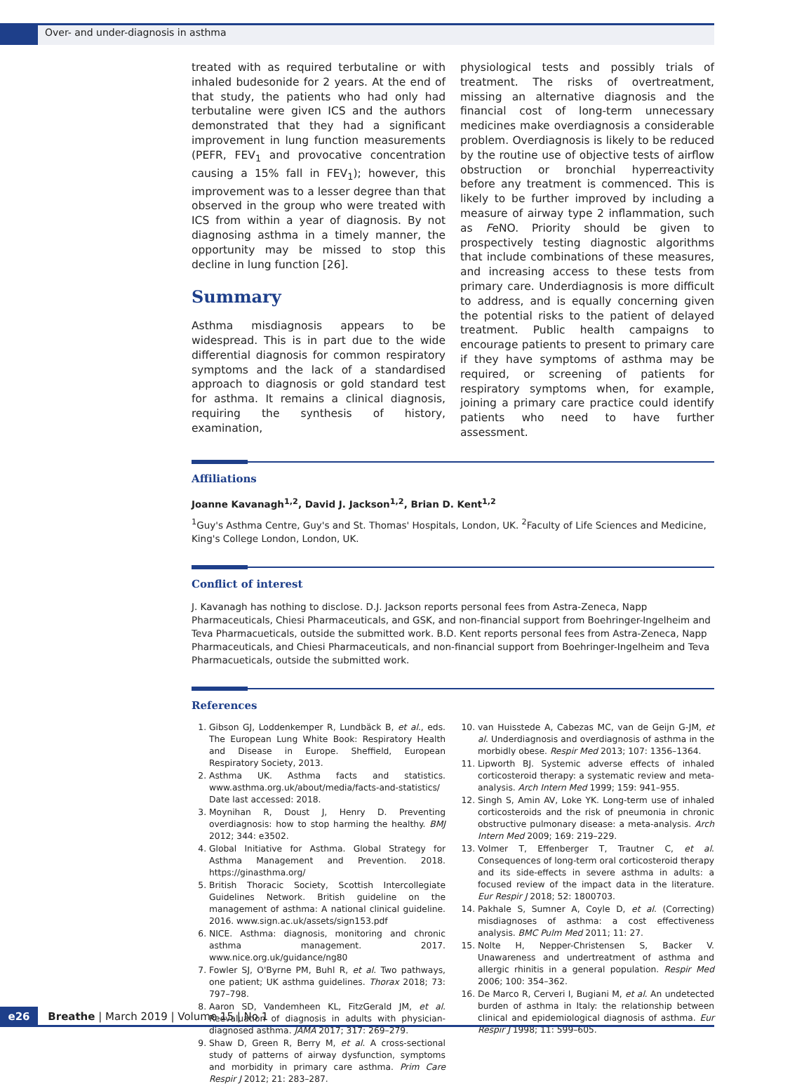Over- and under-diagnosis in asthma
treated with as required terbutaline or with inhaled budesonide for 2 years. At the end of that study, the patients who had only had terbutaline were given ICS and the authors demonstrated that they had a significant improvement in lung function measurements (PEFR, FEV<sub>1</sub> and provocative concentration causing a 15% fall in FEV<sub>1</sub>); however, this improvement was to a lesser degree than that observed in the group who were treated with ICS from within a year of diagnosis. By not diagnosing asthma in a timely manner, the opportunity may be missed to stop this decline in lung function [26].
Summary
Asthma misdiagnosis appears to be widespread. This is in part due to the wide differential diagnosis for common respiratory symptoms and the lack of a standardised approach to diagnosis or gold standard test for asthma. It remains a clinical diagnosis, requiring the synthesis of history, examination,
physiological tests and possibly trials of treatment. The risks of overtreatment, missing an alternative diagnosis and the financial cost of long-term unnecessary medicines make overdiagnosis a considerable problem. Overdiagnosis is likely to be reduced by the routine use of objective tests of airflow obstruction or bronchial hyperreactivity before any treatment is commenced. This is likely to be further improved by including a measure of airway type 2 inflammation, such as FeNO. Priority should be given to prospectively testing diagnostic algorithms that include combinations of these measures, and increasing access to these tests from primary care. Underdiagnosis is more difficult to address, and is equally concerning given the potential risks to the patient of delayed treatment. Public health campaigns to encourage patients to present to primary care if they have symptoms of asthma may be required, or screening of patients for respiratory symptoms when, for example, joining a primary care practice could identify patients who need to have further assessment.
Affiliations
Joanne Kavanagh<sup>1,2</sup>, David J. Jackson<sup>1,2</sup>, Brian D. Kent<sup>1,2</sup>
<sup>1</sup> Guy's Asthma Centre, Guy's and St. Thomas' Hospitals, London, UK. <sup>2</sup>Faculty of Life Sciences and Medicine, King's College London, London, UK.
Conflict of interest
J. Kavanagh has nothing to disclose. D.J. Jackson reports personal fees from Astra-Zeneca, Napp Pharmaceuticals, Chiesi Pharmaceuticals, and GSK, and non-financial support from Boehringer-Ingelheim and Teva Pharmacueticals, outside the submitted work. B.D. Kent reports personal fees from Astra-Zeneca, Napp Pharmaceuticals, and Chiesi Pharmaceuticals, and non-financial support from Boehringer-Ingelheim and Teva Pharmacueticals, outside the submitted work.
References
1. Gibson GJ, Loddenkemper R, Lundbäck B, et al., eds. The European Lung White Book: Respiratory Health and Disease in Europe. Sheffield, European Respiratory Society, 2013.
2. Asthma UK. Asthma facts and statistics. www.asthma.org.uk/about/media/facts-and-statistics/ Date last accessed: 2018.
3. Moynihan R, Doust J, Henry D. Preventing overdiagnosis: how to stop harming the healthy. BMJ 2012; 344: e3502.
4. Global Initiative for Asthma. Global Strategy for Asthma Management and Prevention. 2018. https://ginasthma.org/
5. British Thoracic Society, Scottish Intercollegiate Guidelines Network. British guideline on the management of asthma: A national clinical guideline. 2016. www.sign.ac.uk/assets/sign153.pdf
6. NICE. Asthma: diagnosis, monitoring and chronic asthma management. 2017. www.nice.org.uk/guidance/ng80
7. Fowler SJ, O'Byrne PM, Buhl R, et al. Two pathways, one patient; UK asthma guidelines. Thorax 2018; 73: 797–798.
8. Aaron SD, Vandemheen KL, FitzGerald JM, et al. Reevaluation of diagnosis in adults with physician-diagnosed asthma. JAMA 2017; 317: 269–279.
9. Shaw D, Green R, Berry M, et al. A cross-sectional study of patterns of airway dysfunction, symptoms and morbidity in primary care asthma. Prim Care Respir J 2012; 21: 283–287.
10. van Huisstede A, Cabezas MC, van de Geijn G-JM, et al. Underdiagnosis and overdiagnosis of asthma in the morbidly obese. Respir Med 2013; 107: 1356–1364.
11. Lipworth BJ. Systemic adverse effects of inhaled corticosteroid therapy: a systematic review and meta-analysis. Arch Intern Med 1999; 159: 941–955.
12. Singh S, Amin AV, Loke YK. Long-term use of inhaled corticosteroids and the risk of pneumonia in chronic obstructive pulmonary disease: a meta-analysis. Arch Intern Med 2009; 169: 219–229.
13. Volmer T, Effenberger T, Trautner C, et al. Consequences of long-term oral corticosteroid therapy and its side-effects in severe asthma in adults: a focused review of the impact data in the literature. Eur Respir J 2018; 52: 1800703.
14. Pakhale S, Sumner A, Coyle D, et al. (Correcting) misdiagnoses of asthma: a cost effectiveness analysis. BMC Pulm Med 2011; 11: 27.
15. Nolte H, Nepper-Christensen S, Backer V. Unawareness and undertreatment of asthma and allergic rhinitis in a general population. Respir Med 2006; 100: 354–362.
16. De Marco R, Cerveri I, Bugiani M, et al. An undetected burden of asthma in Italy: the relationship between clinical and epidemiological diagnosis of asthma. Eur Respir J 1998; 11: 599–605.
e26 Breathe | March 2019 | Volume 15 | No 1